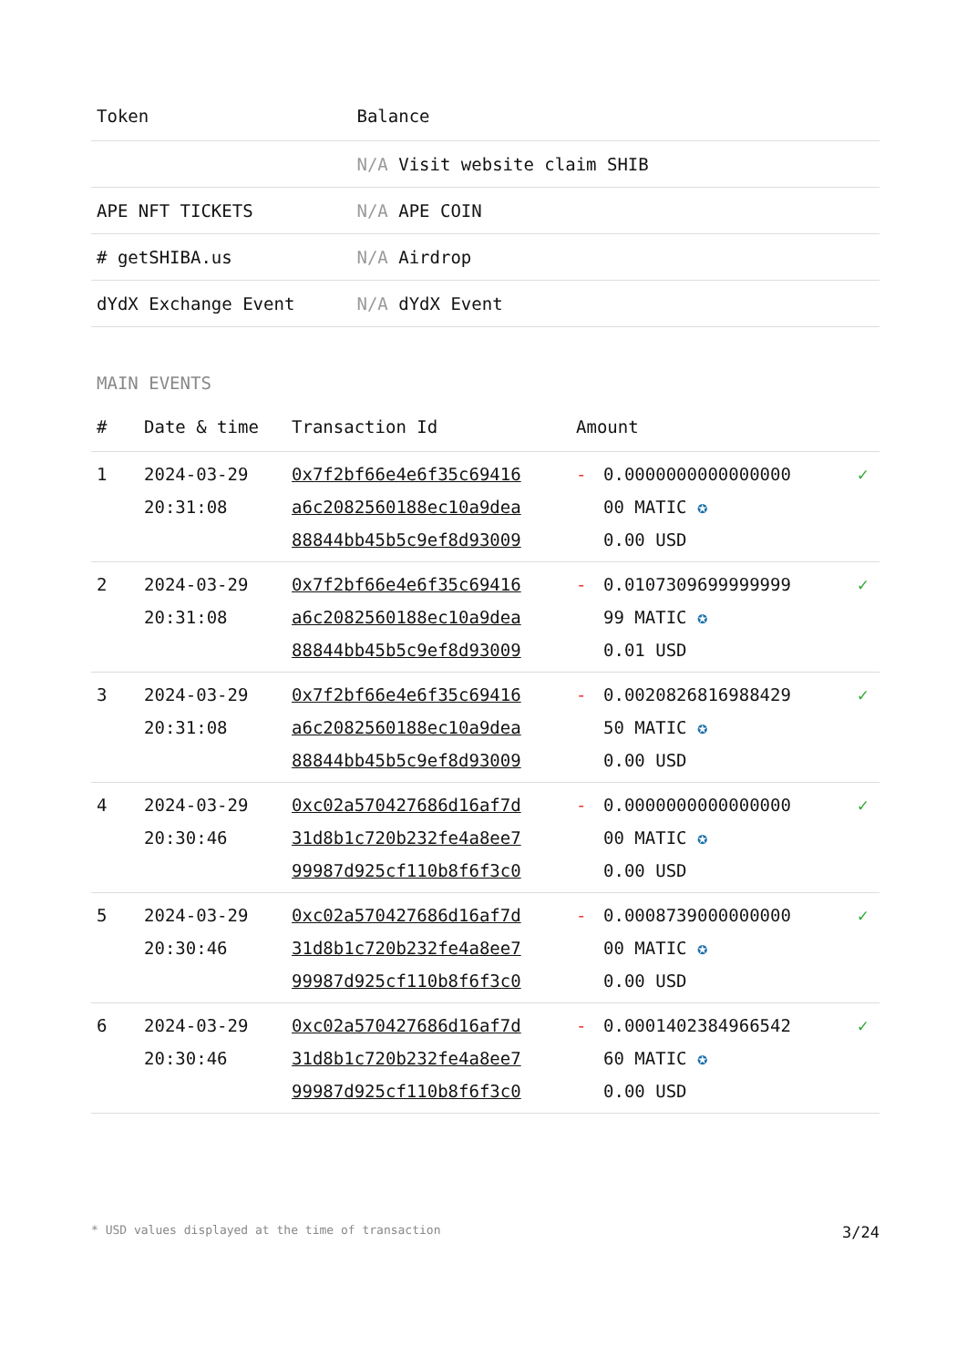| Token | Balance |
| --- | --- |
| | N/A Visit website claim SHIB |
| APE NFT TICKETS | N/A APE COIN |
| # getSHIBA.us | N/A Airdrop |
| dYdX Exchange Event | N/A dYdX Event |
MAIN EVENTS
| # | Date & time | Transaction Id | Amount | | |
| --- | --- | --- | --- | --- | --- |
| 1 | 2024-03-29 20:31:08 | 0x7f2bf66e4e6f35c69416 a6c2082560188ec10a9dea 88844bb45b5c9ef8d93009 | - | 0.0000000000000000 00 MATIC ✪ 0.00 USD | ✓ |
| 2 | 2024-03-29 20:31:08 | 0x7f2bf66e4e6f35c69416 a6c2082560188ec10a9dea 88844bb45b5c9ef8d93009 | - | 0.0107309699999999 99 MATIC ✪ 0.01 USD | ✓ |
| 3 | 2024-03-29 20:31:08 | 0x7f2bf66e4e6f35c69416 a6c2082560188ec10a9dea 88844bb45b5c9ef8d93009 | - | 0.0020826816988429 50 MATIC ✪ 0.00 USD | ✓ |
| 4 | 2024-03-29 20:30:46 | 0xc02a570427686d16af7d 31d8b1c720b232fe4a8ee7 99987d925cf110b8f6f3c0 | - | 0.0000000000000000 00 MATIC ✪ 0.00 USD | ✓ |
| 5 | 2024-03-29 20:30:46 | 0xc02a570427686d16af7d 31d8b1c720b232fe4a8ee7 99987d925cf110b8f6f3c0 | - | 0.0008739000000000 00 MATIC ✪ 0.00 USD | ✓ |
| 6 | 2024-03-29 20:30:46 | 0xc02a570427686d16af7d 31d8b1c720b232fe4a8ee7 99987d925cf110b8f6f3c0 | - | 0.0001402384966542 60 MATIC ✪ 0.00 USD | ✓ |
* USD values displayed at the time of transaction 3/24